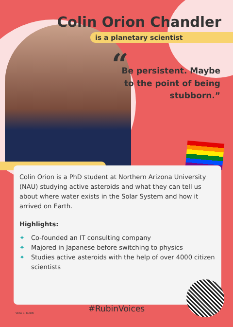Colin Orion Chandler
is a planetary scientist
“Be persistent. Maybe to the point of being stubborn.”
Colin Orion is a PhD student at Northern Arizona University (NAU) studying active asteroids and what they can tell us about where water exists in the Solar System and how it arrived on Earth.
Highlights:
✦ Co-founded an IT consulting company
✦ Majored in Japanese before switching to physics
✦ Studies active asteroids with the help of over 4000 citizen scientists
VERA C. RUBIN
#RubinVoices